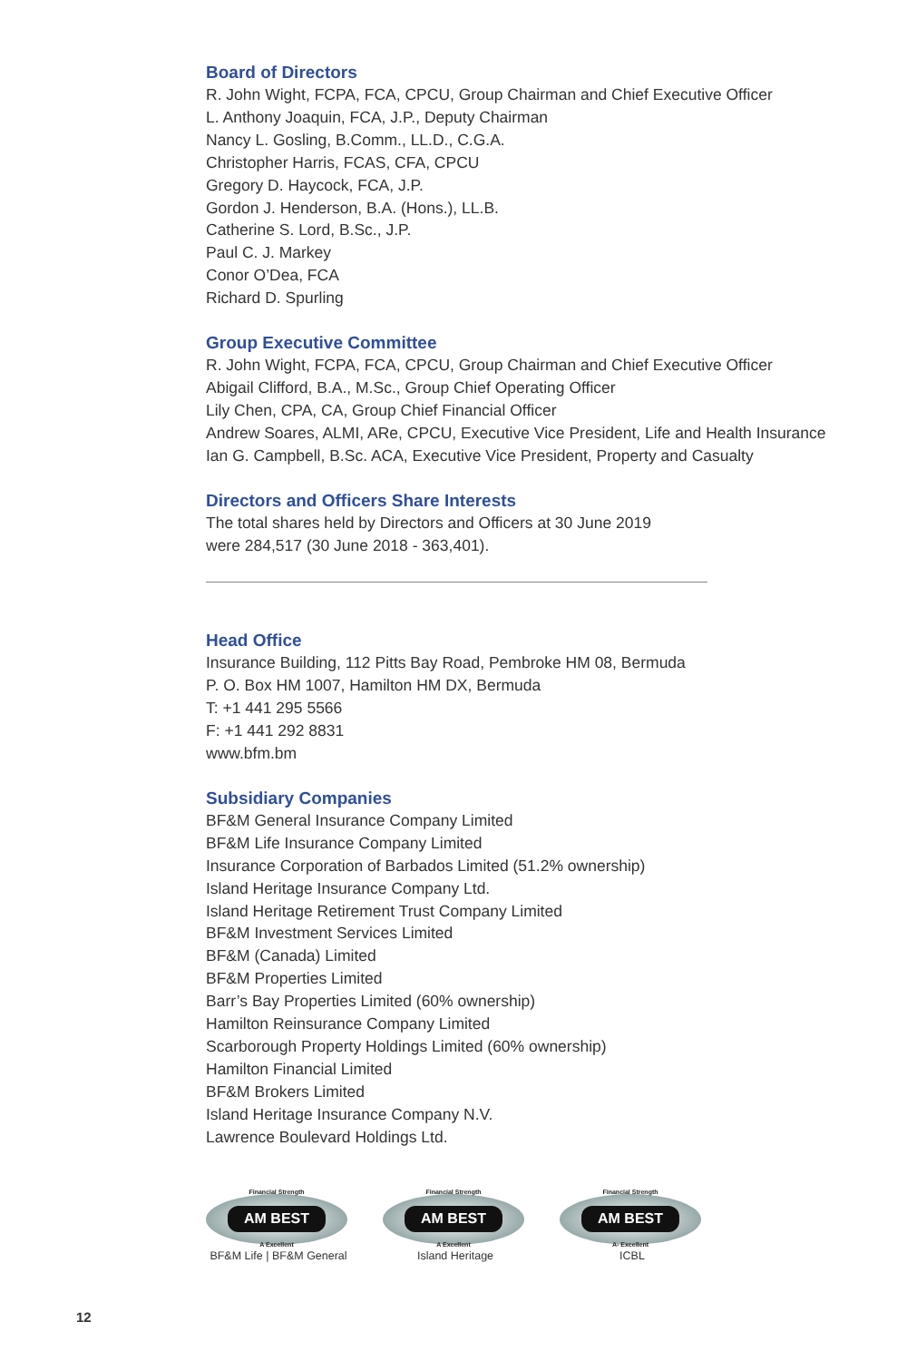Board of Directors
R. John Wight, FCPA, FCA, CPCU, Group Chairman and Chief Executive Officer
L. Anthony Joaquin, FCA, J.P., Deputy Chairman
Nancy L. Gosling, B.Comm., LL.D., C.G.A.
Christopher Harris, FCAS, CFA, CPCU
Gregory D. Haycock, FCA, J.P.
Gordon J. Henderson, B.A. (Hons.), LL.B.
Catherine S. Lord, B.Sc., J.P.
Paul C. J. Markey
Conor O’Dea, FCA
Richard D. Spurling
Group Executive Committee
R. John Wight, FCPA, FCA, CPCU, Group Chairman and Chief Executive Officer
Abigail Clifford, B.A., M.Sc., Group Chief Operating Officer
Lily Chen, CPA, CA, Group Chief Financial Officer
Andrew Soares, ALMI, ARe, CPCU, Executive Vice President, Life and Health Insurance
Ian G. Campbell, B.Sc. ACA, Executive Vice President, Property and Casualty
Directors and Officers Share Interests
The total shares held by Directors and Officers at 30 June 2019
were 284,517 (30 June 2018 - 363,401).
Head Office
Insurance Building, 112 Pitts Bay Road, Pembroke HM 08, Bermuda
P. O. Box HM 1007, Hamilton HM DX, Bermuda
T: +1 441 295 5566
F: +1 441 292 8831
www.bfm.bm
Subsidiary Companies
BF&M General Insurance Company Limited
BF&M Life Insurance Company Limited
Insurance Corporation of Barbados Limited (51.2% ownership)
Island Heritage Insurance Company Ltd.
Island Heritage Retirement Trust Company Limited
BF&M Investment Services Limited
BF&M (Canada) Limited
BF&M Properties Limited
Barr’s Bay Properties Limited (60% ownership)
Hamilton Reinsurance Company Limited
Scarborough Property Holdings Limited (60% ownership)
Hamilton Financial Limited
BF&M Brokers Limited
Island Heritage Insurance Company N.V.
Lawrence Boulevard Holdings Ltd.
Financial Strength
AM BEST
A Excellent
BF&M Life | BF&M General
Financial Strength
AM BEST
A Excellent
Island Heritage
Financial Strength
AM BEST
A- Excellent
ICBL
12